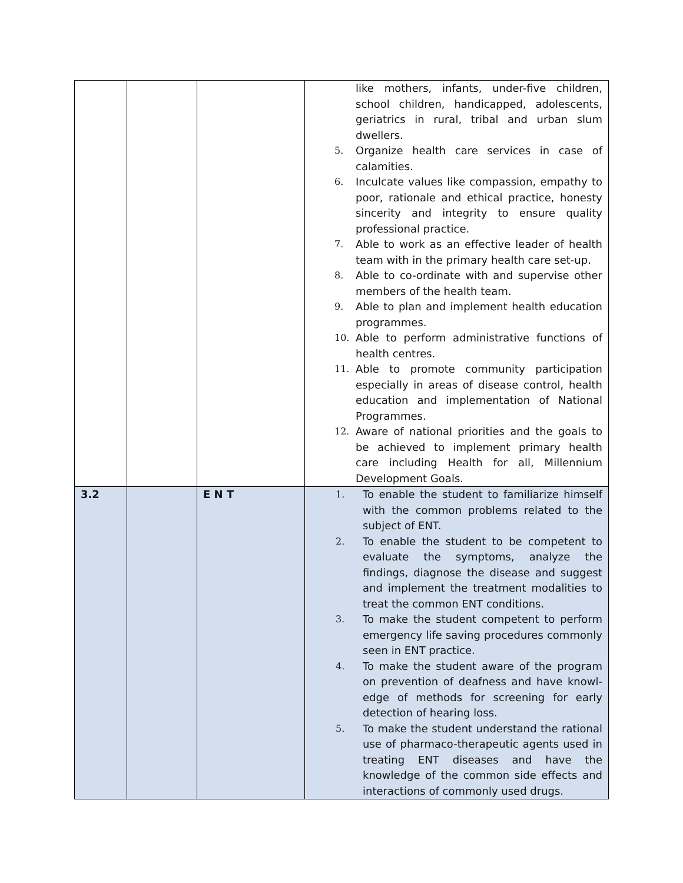| | | | like mothers, infants, under-five children, school children, handicapped, adolescents, geriatrics in rural, tribal and urban slum dwellers. 5. Organize health care services in case of calamities. 6. Inculcate values like compassion, empathy to poor, rationale and ethical practice, honesty sincerity and integrity to ensure quality professional practice. 7. Able to work as an effective leader of health team with in the primary health care set-up. 8. Able to co-ordinate with and supervise other members of the health team. 9. Able to plan and implement health education programmes. 10. Able to perform administrative functions of health centres. 11. Able to promote community participation especially in areas of disease control, health education and implementation of National Programmes. 12. Aware of national priorities and the goals to be achieved to implement primary health care including Health for all, Millennium Development Goals. |
| 3.2 | | E N T | 1. To enable the student to familiarize himself with the common problems related to the subject of ENT. 2. To enable the student to be competent to evaluate the symptoms, analyze the findings, diagnose the disease and suggest and implement the treatment modalities to treat the common ENT conditions. 3. To make the student competent to perform emergency life saving procedures commonly seen in ENT practice. 4. To make the student aware of the program on prevention of deafness and have knowl- edge of methods for screening for early detection of hearing loss. 5. To make the student understand the rational use of pharmaco-therapeutic agents used in treating ENT diseases and have the knowledge of the common side effects and interactions of commonly used drugs. |